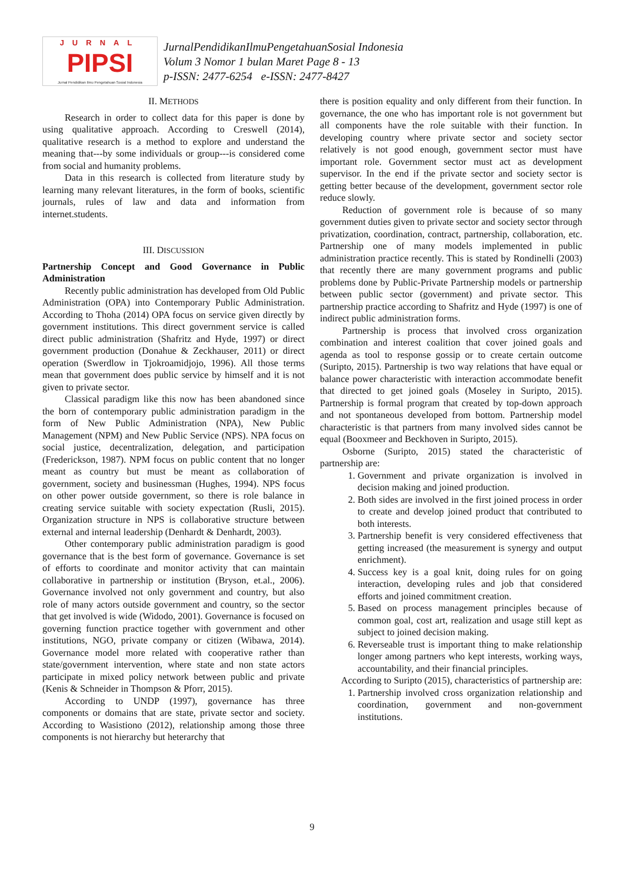JURNAL
PIPSI
Jurnal Pendidikan Ilmu Pengetahuan Sosial Indonesia
JurnalPendidikanIlmuPengetahuanSosial Indonesia
Volum 3 Nomor 1 bulan Maret Page 8 - 13
p-ISSN: 2477-6254 e-ISSN: 2477-8427
II. METHODS
Research in order to collect data for this paper is done by using qualitative approach. According to Creswell (2014), qualitative research is a method to explore and understand the meaning that---by some individuals or group---is considered come from social and humanity problems.
Data in this research is collected from literature study by learning many relevant literatures, in the form of books, scientific journals, rules of law and data and information from internet.students.
III. DISCUSSION
Partnership Concept and Good Governance in Public Administration
Recently public administration has developed from Old Public Administration (OPA) into Contemporary Public Administration. According to Thoha (2014) OPA focus on service given directly by government institutions. This direct government service is called direct public administration (Shafritz and Hyde, 1997) or direct government production (Donahue & Zeckhauser, 2011) or direct operation (Swerdlow in Tjokroamidjojo, 1996). All those terms mean that government does public service by himself and it is not given to private sector.
Classical paradigm like this now has been abandoned since the born of contemporary public administration paradigm in the form of New Public Administration (NPA), New Public Management (NPM) and New Public Service (NPS). NPA focus on social justice, decentralization, delegation, and participation (Frederickson, 1987). NPM focus on public content that no longer meant as country but must be meant as collaboration of government, society and businessman (Hughes, 1994). NPS focus on other power outside government, so there is role balance in creating service suitable with society expectation (Rusli, 2015). Organization structure in NPS is collaborative structure between external and internal leadership (Denhardt & Denhardt, 2003).
Other contemporary public administration paradigm is good governance that is the best form of governance. Governance is set of efforts to coordinate and monitor activity that can maintain collaborative in partnership or institution (Bryson, et.al., 2006). Governance involved not only government and country, but also role of many actors outside government and country, so the sector that get involved is wide (Widodo, 2001). Governance is focused on governing function practice together with government and other institutions, NGO, private company or citizen (Wibawa, 2014). Governance model more related with cooperative rather than state/government intervention, where state and non state actors participate in mixed policy network between public and private (Kenis & Schneider in Thompson & Pforr, 2015).
According to UNDP (1997), governance has three components or domains that are state, private sector and society. According to Wasistiono (2012), relationship among those three components is not hierarchy but heterarchy that
there is position equality and only different from their function. In governance, the one who has important role is not government but all components have the role suitable with their function. In developing country where private sector and society sector relatively is not good enough, government sector must have important role. Government sector must act as development supervisor. In the end if the private sector and society sector is getting better because of the development, government sector role reduce slowly.
Reduction of government role is because of so many government duties given to private sector and society sector through privatization, coordination, contract, partnership, collaboration, etc. Partnership one of many models implemented in public administration practice recently. This is stated by Rondinelli (2003) that recently there are many government programs and public problems done by Public-Private Partnership models or partnership between public sector (government) and private sector. This partnership practice according to Shafritz and Hyde (1997) is one of indirect public administration forms.
Partnership is process that involved cross organization combination and interest coalition that cover joined goals and agenda as tool to response gossip or to create certain outcome (Suripto, 2015). Partnership is two way relations that have equal or balance power characteristic with interaction accommodate benefit that directed to get joined goals (Moseley in Suripto, 2015). Partnership is formal program that created by top-down approach and not spontaneous developed from bottom. Partnership model characteristic is that partners from many involved sides cannot be equal (Booxmeer and Beckhoven in Suripto, 2015).
Osborne (Suripto, 2015) stated the characteristic of partnership are:
1. Government and private organization is involved in decision making and joined production.
2. Both sides are involved in the first joined process in order to create and develop joined product that contributed to both interests.
3. Partnership benefit is very considered effectiveness that getting increased (the measurement is synergy and output enrichment).
4. Success key is a goal knit, doing rules for on going interaction, developing rules and job that considered efforts and joined commitment creation.
5. Based on process management principles because of common goal, cost art, realization and usage still kept as subject to joined decision making.
6. Reverseable trust is important thing to make relationship longer among partners who kept interests, working ways, accountability, and their financial principles.
According to Suripto (2015), characteristics of partnership are:
1. Partnership involved cross organization relationship and coordination, government and non-government institutions.
9